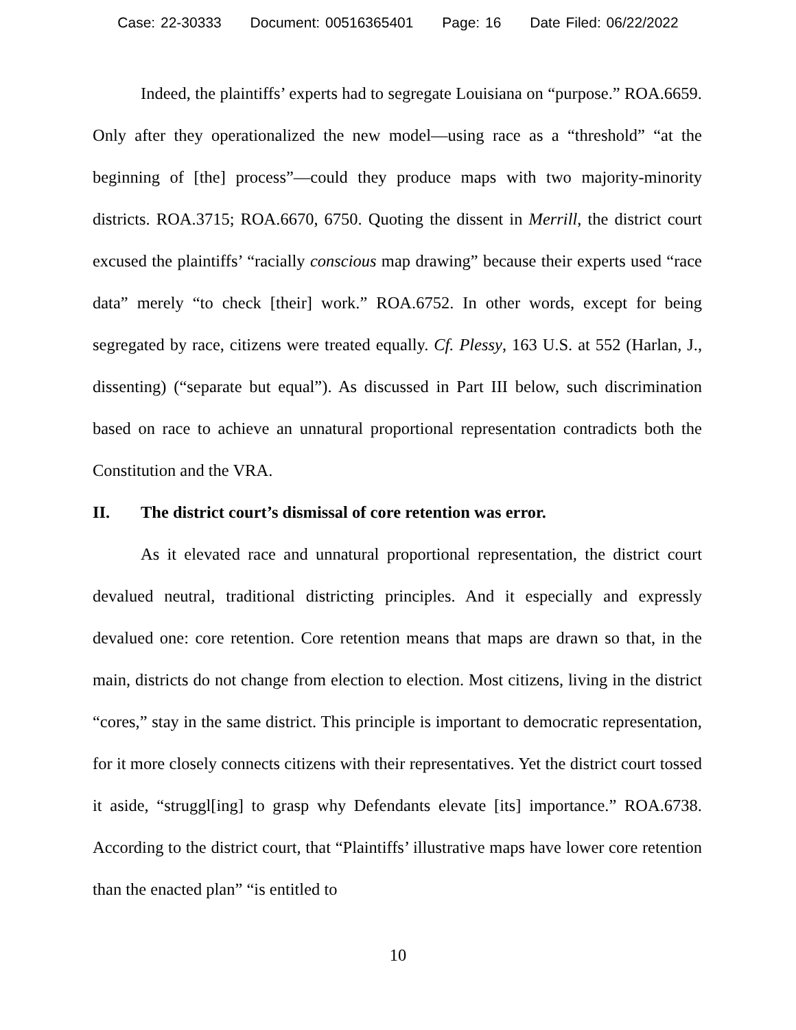Case: 22-30333 Document: 00516365401 Page: 16 Date Filed: 06/22/2022
Indeed, the plaintiffs’ experts had to segregate Louisiana on “purpose.” ROA.6659. Only after they operationalized the new model—using race as a “threshold” “at the beginning of [the] process”—could they produce maps with two majority-minority districts. ROA.3715; ROA.6670, 6750. Quoting the dissent in Merrill, the district court excused the plaintiffs’ “racially conscious map drawing” because their experts used “race data” merely “to check [their] work.” ROA.6752. In other words, except for being segregated by race, citizens were treated equally. Cf. Plessy, 163 U.S. at 552 (Harlan, J., dissenting) (“separate but equal”). As discussed in Part III below, such discrimination based on race to achieve an unnatural proportional representation contradicts both the Constitution and the VRA.
II. The district court’s dismissal of core retention was error.
As it elevated race and unnatural proportional representation, the district court devalued neutral, traditional districting principles. And it especially and expressly devalued one: core retention. Core retention means that maps are drawn so that, in the main, districts do not change from election to election. Most citizens, living in the district “cores,” stay in the same district. This principle is important to democratic representation, for it more closely connects citizens with their representatives. Yet the district court tossed it aside, “struggl[ing] to grasp why Defendants elevate [its] importance.” ROA.6738. According to the district court, that “Plaintiffs’ illustrative maps have lower core retention than the enacted plan” “is entitled to
10